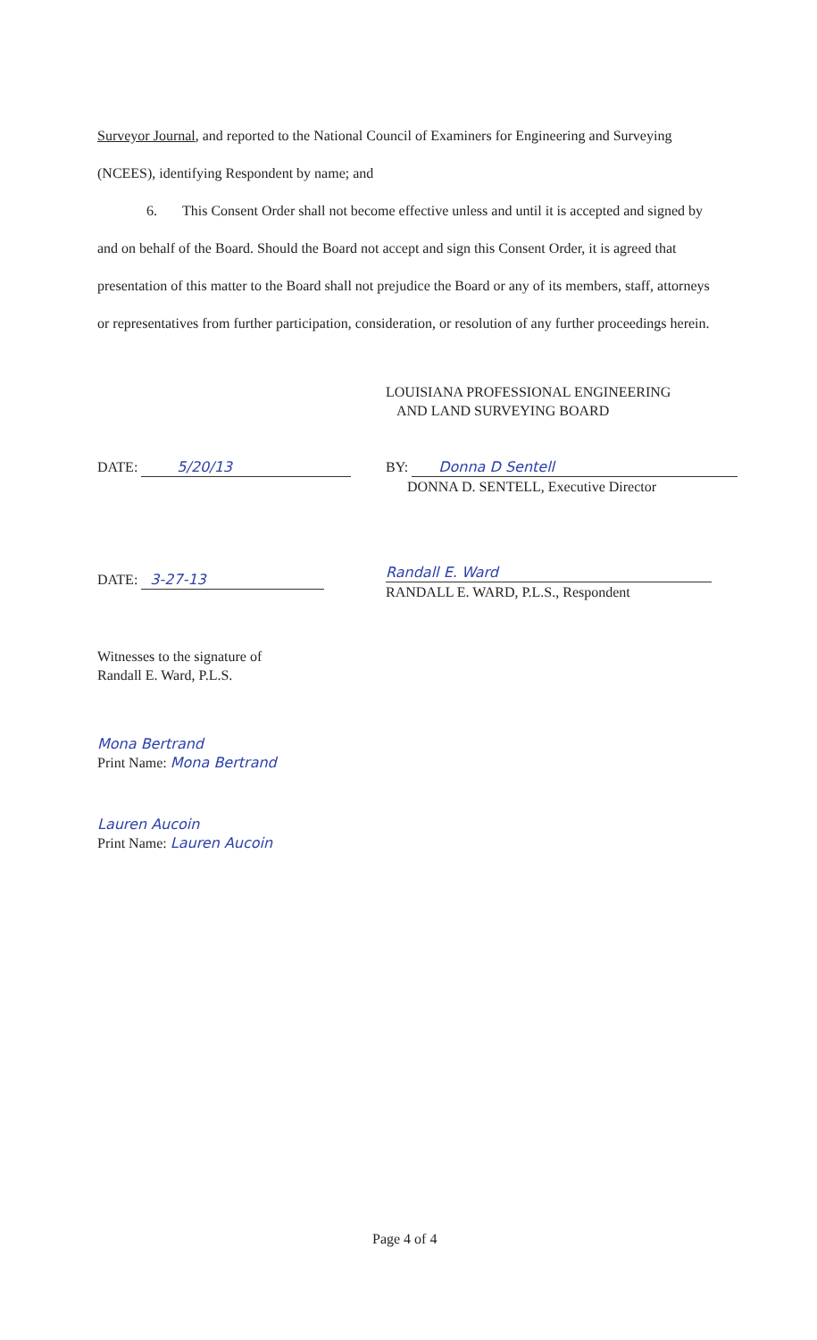Surveyor Journal, and reported to the National Council of Examiners for Engineering and Surveying (NCEES), identifying Respondent by name; and
6. This Consent Order shall not become effective unless and until it is accepted and signed by and on behalf of the Board. Should the Board not accept and sign this Consent Order, it is agreed that presentation of this matter to the Board shall not prejudice the Board or any of its members, staff, attorneys or representatives from further participation, consideration, or resolution of any further proceedings herein.
LOUISIANA PROFESSIONAL ENGINEERING
AND LAND SURVEYING BOARD
DATE: 5/20/13
BY: Donna D Sentell
DONNA D. SENTELL, Executive Director
DATE: 3-27-13
Randall E. Ward
RANDALL E. WARD, P.L.S., Respondent
Witnesses to the signature of
Randall E. Ward, P.L.S.
Mona Bertrand
Print Name: Mona Bertrand
Lauren Aucoin
Print Name: Lauren Aucoin
Page 4 of 4